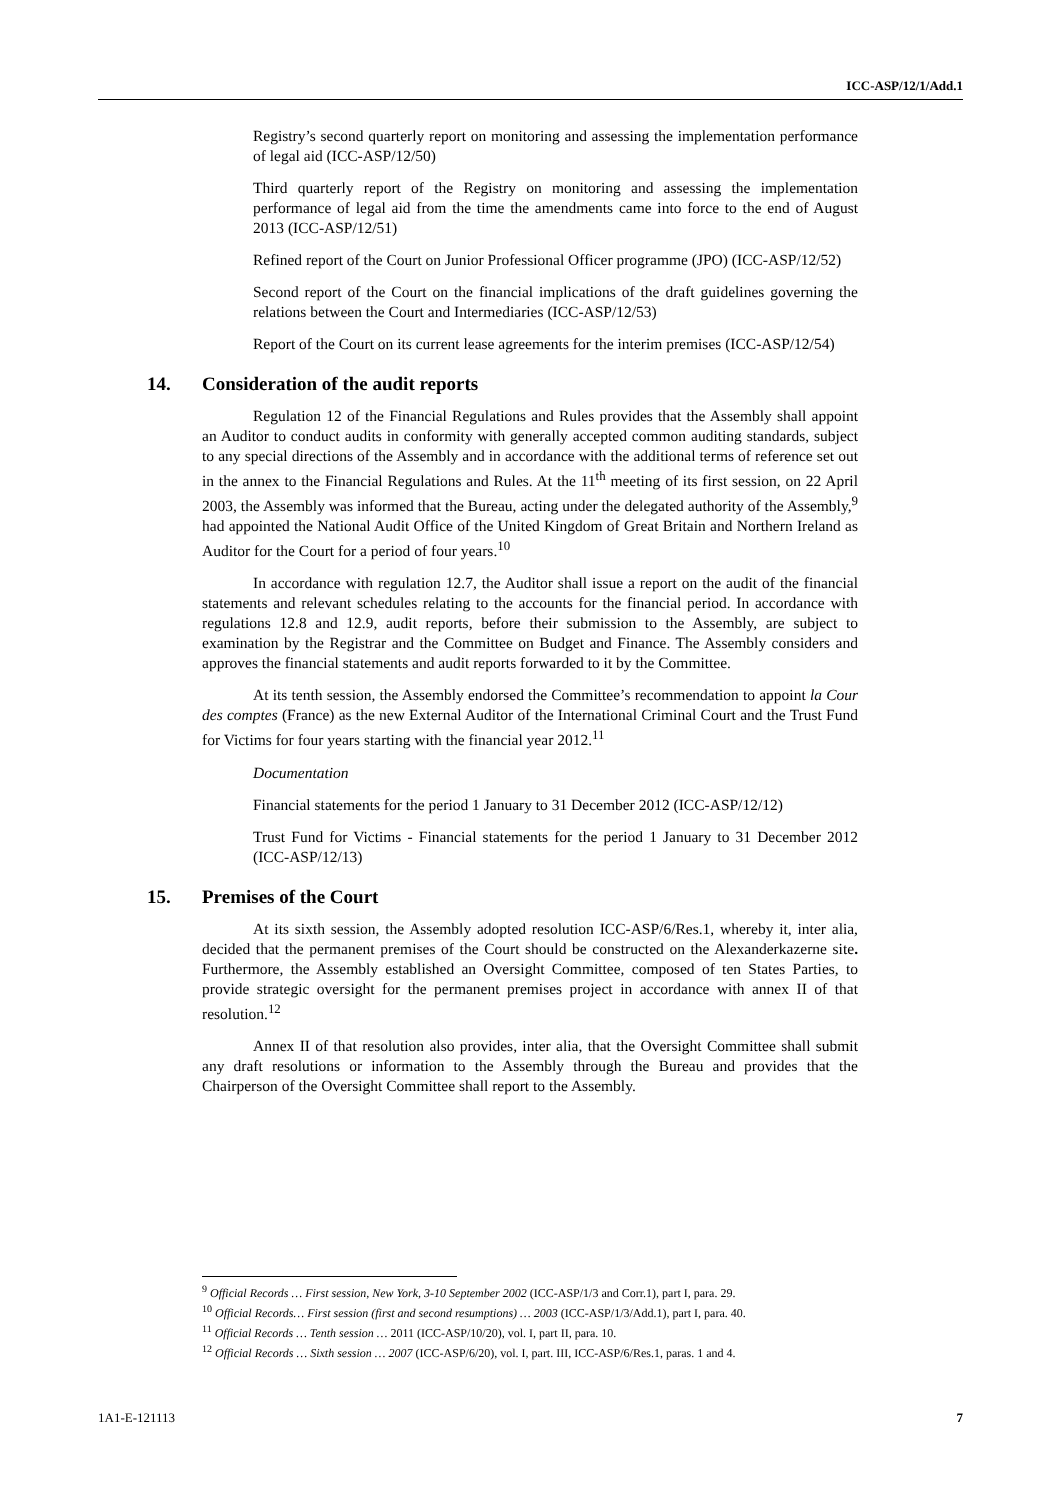ICC-ASP/12/1/Add.1
Registry’s second quarterly report on monitoring and assessing the implementation performance of legal aid (ICC-ASP/12/50)
Third quarterly report of the Registry on monitoring and assessing the implementation performance of legal aid from the time the amendments came into force to the end of August 2013 (ICC-ASP/12/51)
Refined report of the Court on Junior Professional Officer programme (JPO) (ICC-ASP/12/52)
Second report of the Court on the financial implications of the draft guidelines governing the relations between the Court and Intermediaries (ICC-ASP/12/53)
Report of the Court on its current lease agreements for the interim premises (ICC-ASP/12/54)
14. Consideration of the audit reports
Regulation 12 of the Financial Regulations and Rules provides that the Assembly shall appoint an Auditor to conduct audits in conformity with generally accepted common auditing standards, subject to any special directions of the Assembly and in accordance with the additional terms of reference set out in the annex to the Financial Regulations and Rules. At the 11<sup>th</sup> meeting of its first session, on 22 April 2003, the Assembly was informed that the Bureau, acting under the delegated authority of the Assembly,<sup>9</sup> had appointed the National Audit Office of the United Kingdom of Great Britain and Northern Ireland as Auditor for the Court for a period of four years.<sup>10</sup>
In accordance with regulation 12.7, the Auditor shall issue a report on the audit of the financial statements and relevant schedules relating to the accounts for the financial period. In accordance with regulations 12.8 and 12.9, audit reports, before their submission to the Assembly, are subject to examination by the Registrar and the Committee on Budget and Finance. The Assembly considers and approves the financial statements and audit reports forwarded to it by the Committee.
At its tenth session, the Assembly endorsed the Committee’s recommendation to appoint la Cour des comptes (France) as the new External Auditor of the International Criminal Court and the Trust Fund for Victims for four years starting with the financial year 2012.<sup>11</sup>
Documentation
Financial statements for the period 1 January to 31 December 2012 (ICC-ASP/12/12)
Trust Fund for Victims - Financial statements for the period 1 January to 31 December 2012 (ICC-ASP/12/13)
15. Premises of the Court
At its sixth session, the Assembly adopted resolution ICC-ASP/6/Res.1, whereby it, inter alia, decided that the permanent premises of the Court should be constructed on the Alexanderkazerne site. Furthermore, the Assembly established an Oversight Committee, composed of ten States Parties, to provide strategic oversight for the permanent premises project in accordance with annex II of that resolution.<sup>12</sup>
Annex II of that resolution also provides, inter alia, that the Oversight Committee shall submit any draft resolutions or information to the Assembly through the Bureau and provides that the Chairperson of the Oversight Committee shall report to the Assembly.
<sup>9</sup> Official Records … First session, New York, 3-10 September 2002 (ICC-ASP/1/3 and Corr.1), part I, para. 29.
<sup>10</sup> Official Records… First session (first and second resumptions) … 2003 (ICC-ASP/1/3/Add.1), part I, para. 40.
<sup>11</sup> Official Records … Tenth session … 2011 (ICC-ASP/10/20), vol. I, part II, para. 10.
<sup>12</sup> Official Records … Sixth session … 2007 (ICC-ASP/6/20), vol. I, part. III, ICC-ASP/6/Res.1, paras. 1 and 4.
1A1-E-121113 7